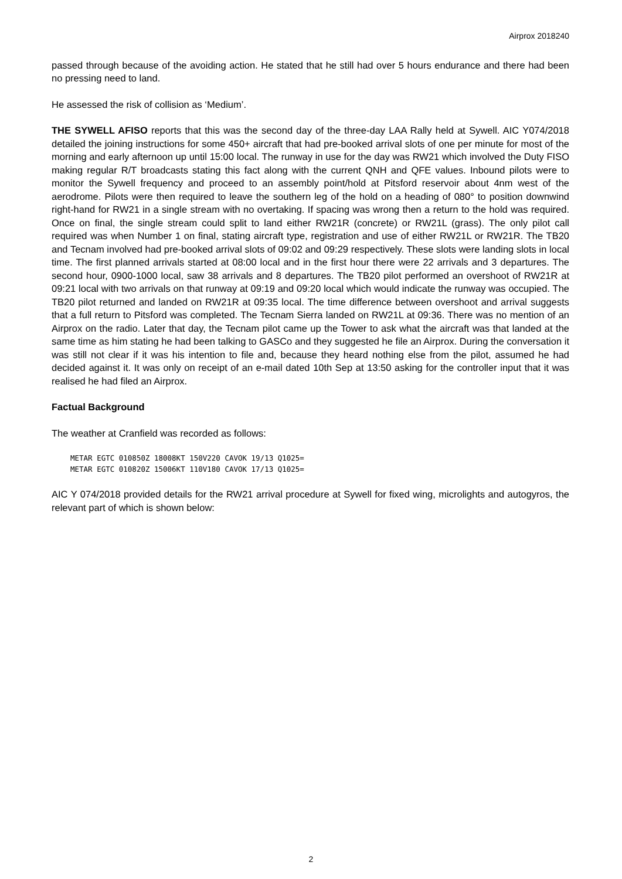Airprox 2018240
passed through because of the avoiding action. He stated that he still had over 5 hours endurance and there had been no pressing need to land.
He assessed the risk of collision as ‘Medium’.
THE SYWELL AFISO reports that this was the second day of the three-day LAA Rally held at Sywell. AIC Y074/2018 detailed the joining instructions for some 450+ aircraft that had pre-booked arrival slots of one per minute for most of the morning and early afternoon up until 15:00 local. The runway in use for the day was RW21 which involved the Duty FISO making regular R/T broadcasts stating this fact along with the current QNH and QFE values. Inbound pilots were to monitor the Sywell frequency and proceed to an assembly point/hold at Pitsford reservoir about 4nm west of the aerodrome. Pilots were then required to leave the southern leg of the hold on a heading of 080° to position downwind right-hand for RW21 in a single stream with no overtaking. If spacing was wrong then a return to the hold was required. Once on final, the single stream could split to land either RW21R (concrete) or RW21L (grass). The only pilot call required was when Number 1 on final, stating aircraft type, registration and use of either RW21L or RW21R. The TB20 and Tecnam involved had pre-booked arrival slots of 09:02 and 09:29 respectively. These slots were landing slots in local time. The first planned arrivals started at 08:00 local and in the first hour there were 22 arrivals and 3 departures. The second hour, 0900-1000 local, saw 38 arrivals and 8 departures. The TB20 pilot performed an overshoot of RW21R at 09:21 local with two arrivals on that runway at 09:19 and 09:20 local which would indicate the runway was occupied. The TB20 pilot returned and landed on RW21R at 09:35 local. The time difference between overshoot and arrival suggests that a full return to Pitsford was completed. The Tecnam Sierra landed on RW21L at 09:36. There was no mention of an Airprox on the radio. Later that day, the Tecnam pilot came up the Tower to ask what the aircraft was that landed at the same time as him stating he had been talking to GASCo and they suggested he file an Airprox. During the conversation it was still not clear if it was his intention to file and, because they heard nothing else from the pilot, assumed he had decided against it. It was only on receipt of an e-mail dated 10th Sep at 13:50 asking for the controller input that it was realised he had filed an Airprox.
Factual Background
The weather at Cranfield was recorded as follows:
METAR EGTC 010850Z 18008KT 150V220 CAVOK 19/13 Q1025=
METAR EGTC 010820Z 15006KT 110V180 CAVOK 17/13 Q1025=
AIC Y 074/2018 provided details for the RW21 arrival procedure at Sywell for fixed wing, microlights and autogyros, the relevant part of which is shown below:
2